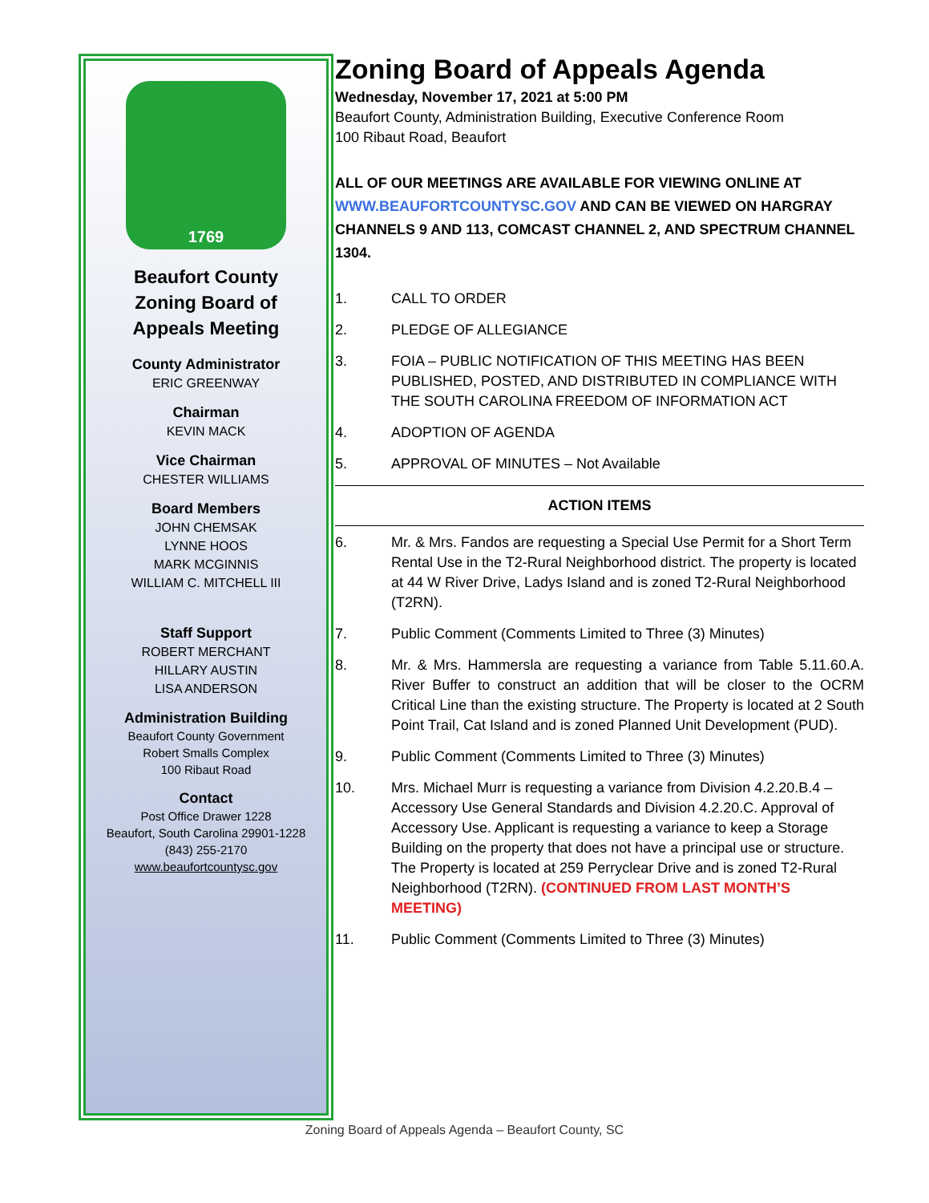1769
Beaufort County
Zoning Board of
Appeals Meeting
County Administrator
ERIC GREENWAY
Chairman
KEVIN MACK
Vice Chairman
CHESTER WILLIAMS
Board Members
JOHN CHEMSAK
LYNNE HOOS
MARK MCGINNIS
WILLIAM C. MITCHELL III
Staff Support
ROBERT MERCHANT
HILLARY AUSTIN
LISA ANDERSON
Administration Building
Beaufort County Government
Robert Smalls Complex
100 Ribaut Road
Contact
Post Office Drawer 1228
Beaufort, South Carolina 29901-1228
(843) 255-2170
www.beaufortcountysc.gov
Zoning Board of Appeals Agenda
Wednesday, November 17, 2021 at 5:00 PM
Beaufort County, Administration Building, Executive Conference Room
100 Ribaut Road, Beaufort
ALL OF OUR MEETINGS ARE AVAILABLE FOR VIEWING ONLINE AT WWW.BEAUFORTCOUNTYSC.GOV AND CAN BE VIEWED ON HARGRAY CHANNELS 9 AND 113, COMCAST CHANNEL 2, AND SPECTRUM CHANNEL 1304.
1. CALL TO ORDER
2. PLEDGE OF ALLEGIANCE
3. FOIA – PUBLIC NOTIFICATION OF THIS MEETING HAS BEEN PUBLISHED, POSTED, AND DISTRIBUTED IN COMPLIANCE WITH THE SOUTH CAROLINA FREEDOM OF INFORMATION ACT
4. ADOPTION OF AGENDA
5. APPROVAL OF MINUTES – Not Available
ACTION ITEMS
6. Mr. & Mrs. Fandos are requesting a Special Use Permit for a Short Term Rental Use in the T2-Rural Neighborhood district. The property is located at 44 W River Drive, Ladys Island and is zoned T2-Rural Neighborhood (T2RN).
7. Public Comment (Comments Limited to Three (3) Minutes)
8. Mr. & Mrs. Hammersla are requesting a variance from Table 5.11.60.A. River Buffer to construct an addition that will be closer to the OCRM Critical Line than the existing structure. The Property is located at 2 South Point Trail, Cat Island and is zoned Planned Unit Development (PUD).
9. Public Comment (Comments Limited to Three (3) Minutes)
10. Mrs. Michael Murr is requesting a variance from Division 4.2.20.B.4 – Accessory Use General Standards and Division 4.2.20.C. Approval of Accessory Use. Applicant is requesting a variance to keep a Storage Building on the property that does not have a principal use or structure. The Property is located at 259 Perryclear Drive and is zoned T2-Rural Neighborhood (T2RN). (CONTINUED FROM LAST MONTH’S MEETING)
11. Public Comment (Comments Limited to Three (3) Minutes)
Zoning Board of Appeals Agenda – Beaufort County, SC